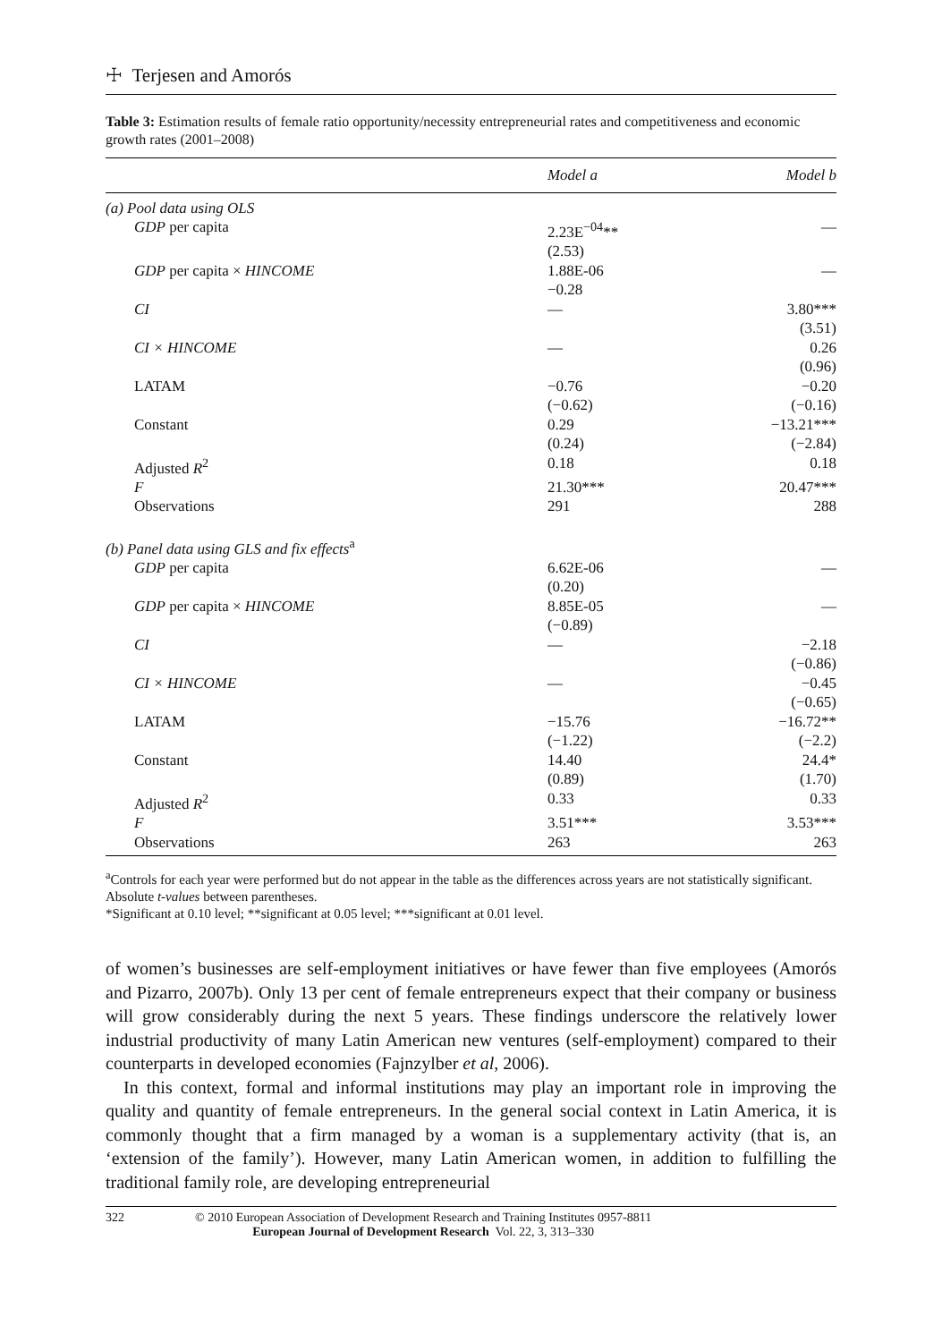☩ Terjesen and Amorós
Table 3: Estimation results of female ratio opportunity/necessity entrepreneurial rates and competitiveness and economic growth rates (2001–2008)
| | Model a | Model b |
| --- | --- | --- |
| (a) Pool data using OLS | | |
| GDP per capita | 2.23E<sup>−04</sup>** (2.53) | — |
| GDP per capita × HINCOME | 1.88E-06 −0.28 | — |
| CI | — | 3.80*** (3.51) |
| CI × HINCOME | — | 0.26 (0.96) |
| LATAM | −0.76 (−0.62) | −0.20 (−0.16) |
| Constant | 0.29 (0.24) | −13.21*** (−2.84) |
| Adjusted R<sup>2</sup> | 0.18 | 0.18 |
| F | 21.30*** | 20.47*** |
| Observations | 291 | 288 |
| (b) Panel data using GLS and fix effects<sup>a</sup> | | |
| GDP per capita | 6.62E-06 (0.20) | — |
| GDP per capita × HINCOME | 8.85E-05 (−0.89) | — |
| CI | — | −2.18 (−0.86) |
| CI × HINCOME | — | −0.45 (−0.65) |
| LATAM | −15.76 (−1.22) | −16.72** (−2.2) |
| Constant | 14.40 (0.89) | 24.4* (1.70) |
| Adjusted R<sup>2</sup> | 0.33 | 0.33 |
| F | 3.51*** | 3.53*** |
| Observations | 263 | 263 |
<sup>a</sup> Controls for each year were performed but do not appear in the table as the differences across years are not statistically significant.
Absolute t-values between parentheses.
*Significant at 0.10 level; **significant at 0.05 level; ***significant at 0.01 level.
of women’s businesses are self-employment initiatives or have fewer than five employees (Amorós and Pizarro, 2007b). Only 13 per cent of female entrepreneurs expect that their company or business will grow considerably during the next 5 years. These findings underscore the relatively lower industrial productivity of many Latin American new ventures (self-employment) compared to their counterparts in developed economies (Fajnzylber et al, 2006).
In this context, formal and informal institutions may play an important role in improving the quality and quantity of female entrepreneurs. In the general social context in Latin America, it is commonly thought that a firm managed by a woman is a supplementary activity (that is, an ‘extension of the family’). However, many Latin American women, in addition to fulfilling the traditional family role, are developing entrepreneurial
322 © 2010 European Association of Development Research and Training Institutes 0957-8811
European Journal of Development Research Vol. 22, 3, 313–330